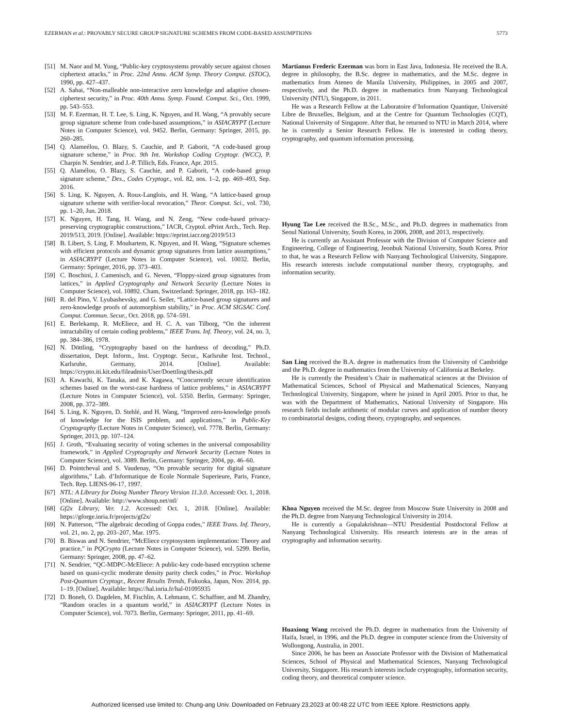EZERMAN et al.: PROVABLY SECURE GROUP SIGNATURE SCHEMES FROM CODE-BASED ASSUMPTIONS 5773
[51] M. Naor and M. Yung, “Public-key cryptosystems provably secure against chosen ciphertext attacks,” in Proc. 22nd Annu. ACM Symp. Theory Comput. (STOC), 1990, pp. 427–437.
[52] A. Sahai, “Non-malleable non-interactive zero knowledge and adaptive chosen-ciphertext security,” in Proc. 40th Annu. Symp. Found. Comput. Sci., Oct. 1999, pp. 543–553.
[53] M. F. Ezerman, H. T. Lee, S. Ling, K. Nguyen, and H. Wang, “A provably secure group signature scheme from code-based assumptions,” in ASIACRYPT (Lecture Notes in Computer Science), vol. 9452. Berlin, Germany: Springer, 2015, pp. 260–285.
[54] Q. Alameélou, O. Blazy, S. Cauchie, and P. Gaborit, “A code-based group signature scheme,” in Proc. 9th Int. Workshop Coding Cryptogr. (WCC), P. Charpin N. Sendrier, and J.-P. Tillich, Eds. France, Apr. 2015.
[55] Q. Alamélou, O. Blazy, S. Cauchie, and P. Gaborit, “A code-based group signature scheme,” Des., Codes Cryptogr., vol. 82, nos. 1–2, pp. 469–493, Sep. 2016.
[56] S. Ling, K. Nguyen, A. Roux-Langlois, and H. Wang, “A lattice-based group signature scheme with verifier-local revocation,” Theor. Comput. Sci., vol. 730, pp. 1–20, Jun. 2018.
[57] K. Nguyen, H. Tang, H. Wang, and N. Zeng, “New code-based privacy-preserving cryptographic constructions,” IACR, Cryptol. ePrint Arch., Tech. Rep. 2019/513, 2019. [Online]. Available: https://eprint.iacr.org/2019/513
[58] B. Libert, S. Ling, F. Mouhartem, K. Nguyen, and H. Wang, “Signature schemes with efficient protocols and dynamic group signatures from lattice assumptions,” in ASIACRYPT (Lecture Notes in Computer Science), vol. 10032. Berlin, Germany: Springer, 2016, pp. 373–403.
[59] C. Boschini, J. Camenisch, and G. Neven, “Floppy-sized group signatures from lattices,” in Applied Cryptography and Network Security (Lecture Notes in Computer Science), vol. 10892. Cham, Switzerland: Springer, 2018, pp. 163–182.
[60] R. del Pino, V. Lyubashevsky, and G. Seiler, “Lattice-based group signatures and zero-knowledge proofs of automorphism stability,” in Proc. ACM SIGSAC Conf. Comput. Commun. Secur., Oct. 2018, pp. 574–591.
[61] E. Berlekamp, R. McEliece, and H. C. A. van Tilborg, “On the inherent intractability of certain coding problems,” IEEE Trans. Inf. Theory, vol. 24, no. 3, pp. 384–386, 1978.
[62] N. Döttling, “Cryptography based on the hardness of decoding,” Ph.D. dissertation, Dept. Inform., Inst. Cryptogr. Secur., Karlsruhe Inst. Technol., Karlsruhe, Germany, 2014. [Online]. Available: https://crypto.iti.kit.edu/fileadmin/User/Doettling/thesis.pdf
[63] A. Kawachi, K. Tanaka, and K. Xagawa, “Concurrently secure identification schemes based on the worst-case hardness of lattice problems,” in ASIACRYPT (Lecture Notes in Computer Science), vol. 5350. Berlin, Germany: Springer, 2008, pp. 372–389.
[64] S. Ling, K. Nguyen, D. Stehlé, and H. Wang, “Improved zero-knowledge proofs of knowledge for the ISIS problem, and applications,” in Public-Key Cryptography (Lecture Notes in Computer Science), vol. 7778. Berlin, Germany: Springer, 2013, pp. 107–124.
[65] J. Groth, “Evaluating security of voting schemes in the universal composability framework,” in Applied Cryptography and Network Security (Lecture Notes in Computer Science), vol. 3089. Berlin, Germany: Springer, 2004, pp. 46–60.
[66] D. Pointcheval and S. Vaudenay, “On provable security for digital signature algorithms,” Lab. d’Informatique de Ecole Normale Superieure, Paris, France, Tech. Rep. LIENS-96-17, 1997.
[67] NTL: A Library for Doing Number Theory Version 11.3.0. Accessed: Oct. 1, 2018. [Online]. Available: http://www.shoup.net/ntl/
[68] Gf2x Library, Ver. 1.2. Accessed: Oct. 1, 2018. [Online]. Available: https://gforge.inria.fr/projects/gf2x/
[69] N. Patterson, “The algebraic decoding of Goppa codes,” IEEE Trans. Inf. Theory, vol. 21, no. 2, pp. 203–207, Mar. 1975.
[70] B. Biswas and N. Sendrier, “McEliece cryptosystem implementation: Theory and practice,” in PQCrypto (Lecture Notes in Computer Science), vol. 5299. Berlin, Germany: Springer, 2008, pp. 47–62.
[71] N. Sendrier, “QC-MDPC-McEliece: A public-key code-based encryption scheme based on quasi-cyclic moderate density parity check codes,” in Proc. Workshop Post-Quantum Cryptogr., Recent Results Trends, Fukuoka, Japan, Nov. 2014, pp. 1–19. [Online]. Available: https://hal.inria.fr/hal-01095935
[72] D. Boneh, O. Dagdelen, M. Fischlin, A. Lehmann, C. Schaffner, and M. Zhandry, “Random oracles in a quantum world,” in ASIACRYPT (Lecture Notes in Computer Science), vol. 7073. Berlin, Germany: Springer, 2011, pp. 41–69.
Martianus Frederic Ezerman was born in East Java, Indonesia. He received the B.A. degree in philosophy, the B.Sc. degree in mathematics, and the M.Sc. degree in mathematics from Ateneo de Manila University, Philippines, in 2005 and 2007, respectively, and the Ph.D. degree in mathematics from Nanyang Technological University (NTU), Singapore, in 2011.
He was a Research Fellow at the Laboratoire d’Information Quantique, Université Libre de Bruxelles, Belgium, and at the Centre for Quantum Technologies (CQT), National University of Singapore. After that, he returned to NTU in March 2014, where he is currently a Senior Research Fellow. He is interested in coding theory, cryptography, and quantum information processing.
Hyung Tae Lee received the B.Sc., M.Sc., and Ph.D. degrees in mathematics from Seoul National University, South Korea, in 2006, 2008, and 2013, respectively.
He is currently an Assistant Professor with the Division of Computer Science and Engineering, College of Engineering, Jeonbuk National University, South Korea. Prior to that, he was a Research Fellow with Nanyang Technological University, Singapore. His research interests include computational number theory, cryptography, and information security.
San Ling received the B.A. degree in mathematics from the University of Cambridge and the Ph.D. degree in mathematics from the University of California at Berkeley.
He is currently the President’s Chair in mathematical sciences at the Division of Mathematical Sciences, School of Physical and Mathematical Sciences, Nanyang Technological University, Singapore, where he joined in April 2005. Prior to that, he was with the Department of Mathematics, National University of Singapore. His research fields include arithmetic of modular curves and application of number theory to combinatorial designs, coding theory, cryptography, and sequences.
Khoa Nguyen received the M.Sc. degree from Moscow State University in 2008 and the Ph.D. degree from Nanyang Technological University in 2014.
He is currently a Gopalakrishnan—NTU Presidential Postdoctoral Fellow at Nanyang Technological University. His research interests are in the areas of cryptography and information security.
Huaxiong Wang received the Ph.D. degree in mathematics from the University of Haifa, Israel, in 1996, and the Ph.D. degree in computer science from the University of Wollongong, Australia, in 2001.
Since 2006, he has been an Associate Professor with the Division of Mathematical Sciences, School of Physical and Mathematical Sciences, Nanyang Technological University, Singapore. His research interests include cryptography, information security, coding theory, and theoretical computer science.
Authorized licensed use limited to: Chung-ang Univ. Downloaded on February 23,2023 at 00:48:22 UTC from IEEE Xplore. Restrictions apply.